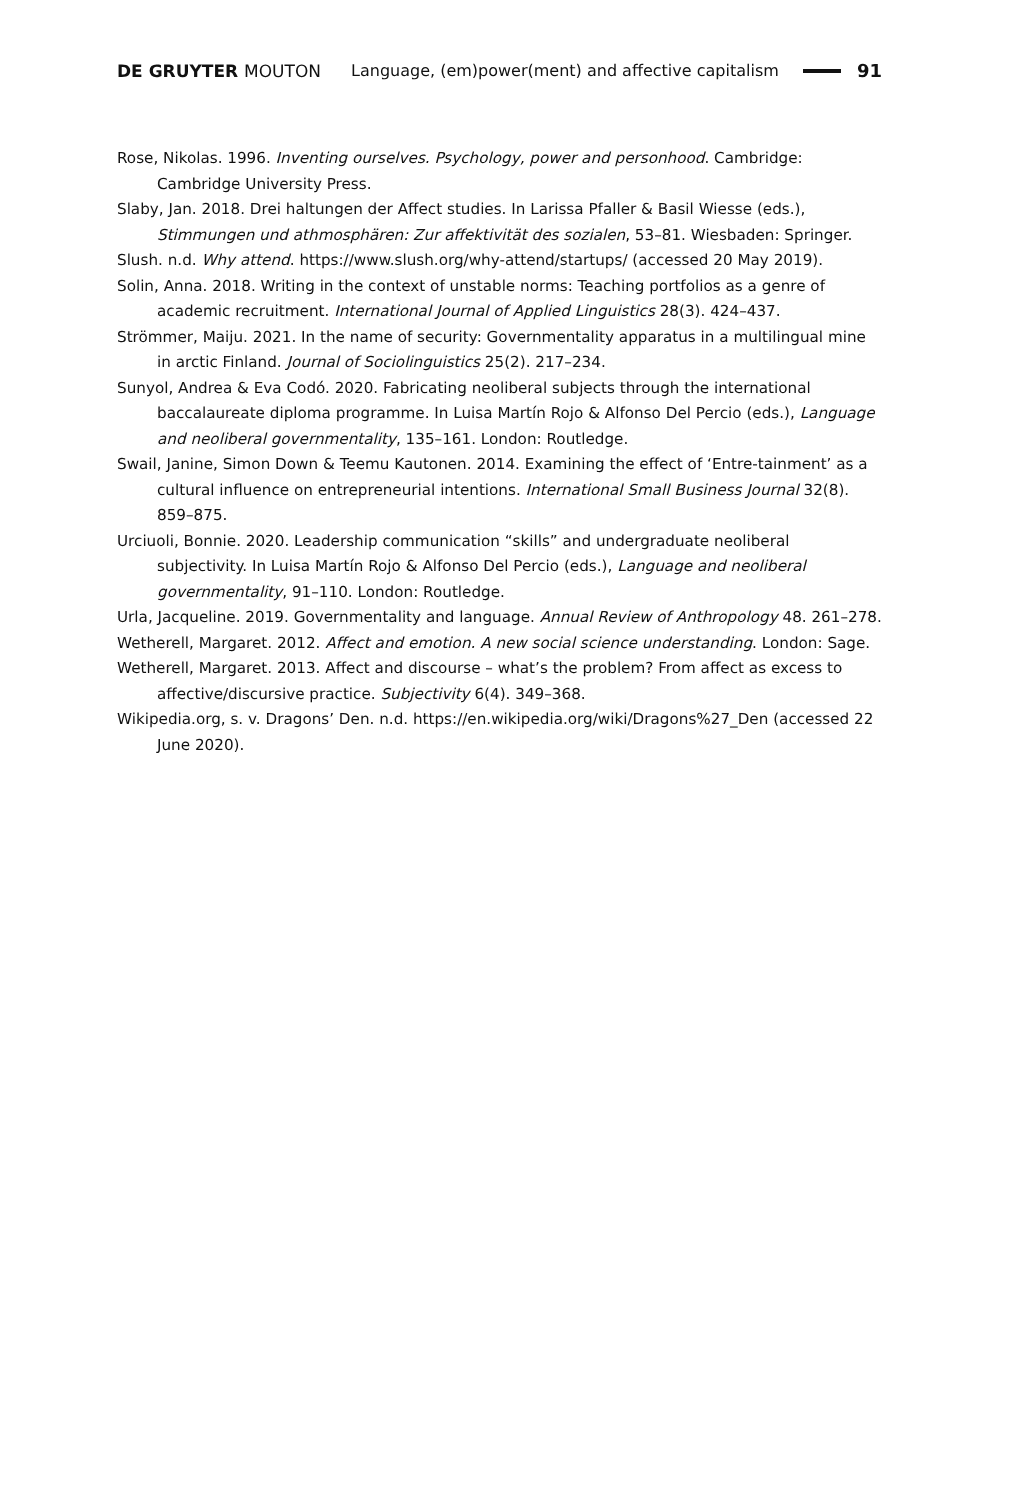DE GRUYTER MOUTON
Language, (em)power(ment) and affective capitalism
91
Rose, Nikolas. 1996. Inventing ourselves. Psychology, power and personhood. Cambridge: Cambridge University Press.
Slaby, Jan. 2018. Drei haltungen der Affect studies. In Larissa Pfaller & Basil Wiesse (eds.), Stimmungen und athmosphären: Zur affektivität des sozialen, 53–81. Wiesbaden: Springer.
Slush. n.d. Why attend. https://www.slush.org/why-attend/startups/ (accessed 20 May 2019).
Solin, Anna. 2018. Writing in the context of unstable norms: Teaching portfolios as a genre of academic recruitment. International Journal of Applied Linguistics 28(3). 424–437.
Strömmer, Maiju. 2021. In the name of security: Governmentality apparatus in a multilingual mine in arctic Finland. Journal of Sociolinguistics 25(2). 217–234.
Sunyol, Andrea & Eva Codó. 2020. Fabricating neoliberal subjects through the international baccalaureate diploma programme. In Luisa Martín Rojo & Alfonso Del Percio (eds.), Language and neoliberal governmentality, 135–161. London: Routledge.
Swail, Janine, Simon Down & Teemu Kautonen. 2014. Examining the effect of ‘Entre-tainment’ as a cultural influence on entrepreneurial intentions. International Small Business Journal 32(8). 859–875.
Urciuoli, Bonnie. 2020. Leadership communication “skills” and undergraduate neoliberal subjectivity. In Luisa Martín Rojo & Alfonso Del Percio (eds.), Language and neoliberal governmentality, 91–110. London: Routledge.
Urla, Jacqueline. 2019. Governmentality and language. Annual Review of Anthropology 48. 261–278.
Wetherell, Margaret. 2012. Affect and emotion. A new social science understanding. London: Sage.
Wetherell, Margaret. 2013. Affect and discourse – what’s the problem? From affect as excess to affective/discursive practice. Subjectivity 6(4). 349–368.
Wikipedia.org, s. v. Dragons’ Den. n.d. https://en.wikipedia.org/wiki/Dragons%27_Den (accessed 22 June 2020).